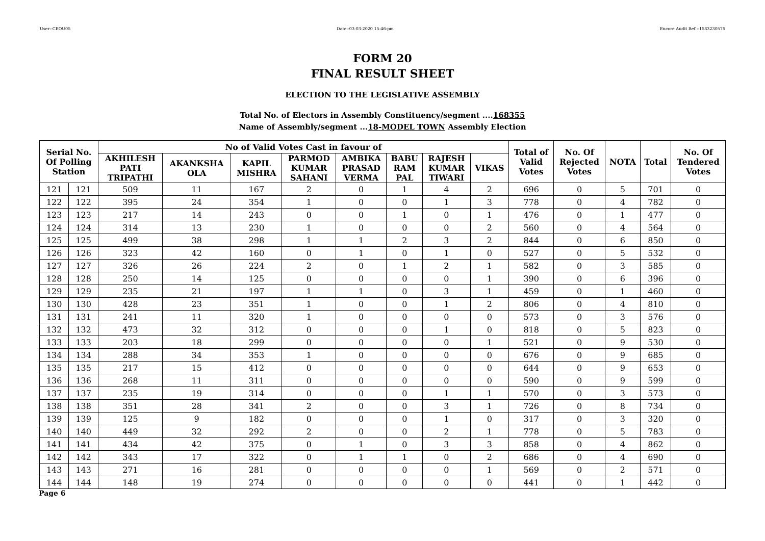User:-CEOU05 Date:-03-03-2020 15:46:pm Encore Audit Ref.:-1583230575
FORM 20
FINAL RESULT SHEET
ELECTION TO THE LEGISLATIVE ASSEMBLY
Total No. of Electors in Assembly Constituency/segment ....168355
Name of Assembly/segment ...18-MODEL TOWN Assembly Election
| Serial No. Of Polling Station | | No of Valid Votes Cast in favour of | | | | | | | | Total of Valid Votes | No. Of Rejected Votes | NOTA | Total | No. Of Tendered Votes |
| --- | --- | --- | --- | --- | --- | --- | --- | --- | --- | --- | --- | --- | --- | --- |
| | | AKHILESH PATI TRIPATHI | AKANKSHA OLA | KAPIL MISHRA | PARMOD KUMAR SAHANI | AMBIKA PRASAD VERMA | BABU RAM PAL | RAJESH KUMAR TIWARI | VIKAS | | | | | |
| 121 | 121 | 509 | 11 | 167 | 2 | 0 | 1 | 4 | 2 | 696 | 0 | 5 | 701 | 0 |
| 122 | 122 | 395 | 24 | 354 | 1 | 0 | 0 | 1 | 3 | 778 | 0 | 4 | 782 | 0 |
| 123 | 123 | 217 | 14 | 243 | 0 | 0 | 1 | 0 | 1 | 476 | 0 | 1 | 477 | 0 |
| 124 | 124 | 314 | 13 | 230 | 1 | 0 | 0 | 0 | 2 | 560 | 0 | 4 | 564 | 0 |
| 125 | 125 | 499 | 38 | 298 | 1 | 1 | 2 | 3 | 2 | 844 | 0 | 6 | 850 | 0 |
| 126 | 126 | 323 | 42 | 160 | 0 | 1 | 0 | 1 | 0 | 527 | 0 | 5 | 532 | 0 |
| 127 | 127 | 326 | 26 | 224 | 2 | 0 | 1 | 2 | 1 | 582 | 0 | 3 | 585 | 0 |
| 128 | 128 | 250 | 14 | 125 | 0 | 0 | 0 | 0 | 1 | 390 | 0 | 6 | 396 | 0 |
| 129 | 129 | 235 | 21 | 197 | 1 | 1 | 0 | 3 | 1 | 459 | 0 | 1 | 460 | 0 |
| 130 | 130 | 428 | 23 | 351 | 1 | 0 | 0 | 1 | 2 | 806 | 0 | 4 | 810 | 0 |
| 131 | 131 | 241 | 11 | 320 | 1 | 0 | 0 | 0 | 0 | 573 | 0 | 3 | 576 | 0 |
| 132 | 132 | 473 | 32 | 312 | 0 | 0 | 0 | 1 | 0 | 818 | 0 | 5 | 823 | 0 |
| 133 | 133 | 203 | 18 | 299 | 0 | 0 | 0 | 0 | 1 | 521 | 0 | 9 | 530 | 0 |
| 134 | 134 | 288 | 34 | 353 | 1 | 0 | 0 | 0 | 0 | 676 | 0 | 9 | 685 | 0 |
| 135 | 135 | 217 | 15 | 412 | 0 | 0 | 0 | 0 | 0 | 644 | 0 | 9 | 653 | 0 |
| 136 | 136 | 268 | 11 | 311 | 0 | 0 | 0 | 0 | 0 | 590 | 0 | 9 | 599 | 0 |
| 137 | 137 | 235 | 19 | 314 | 0 | 0 | 0 | 1 | 1 | 570 | 0 | 3 | 573 | 0 |
| 138 | 138 | 351 | 28 | 341 | 2 | 0 | 0 | 3 | 1 | 726 | 0 | 8 | 734 | 0 |
| 139 | 139 | 125 | 9 | 182 | 0 | 0 | 0 | 1 | 0 | 317 | 0 | 3 | 320 | 0 |
| 140 | 140 | 449 | 32 | 292 | 2 | 0 | 0 | 2 | 1 | 778 | 0 | 5 | 783 | 0 |
| 141 | 141 | 434 | 42 | 375 | 0 | 1 | 0 | 3 | 3 | 858 | 0 | 4 | 862 | 0 |
| 142 | 142 | 343 | 17 | 322 | 0 | 1 | 1 | 0 | 2 | 686 | 0 | 4 | 690 | 0 |
| 143 | 143 | 271 | 16 | 281 | 0 | 0 | 0 | 0 | 1 | 569 | 0 | 2 | 571 | 0 |
| 144 | 144 | 148 | 19 | 274 | 0 | 0 | 0 | 0 | 0 | 441 | 0 | 1 | 442 | 0 |
Page 6